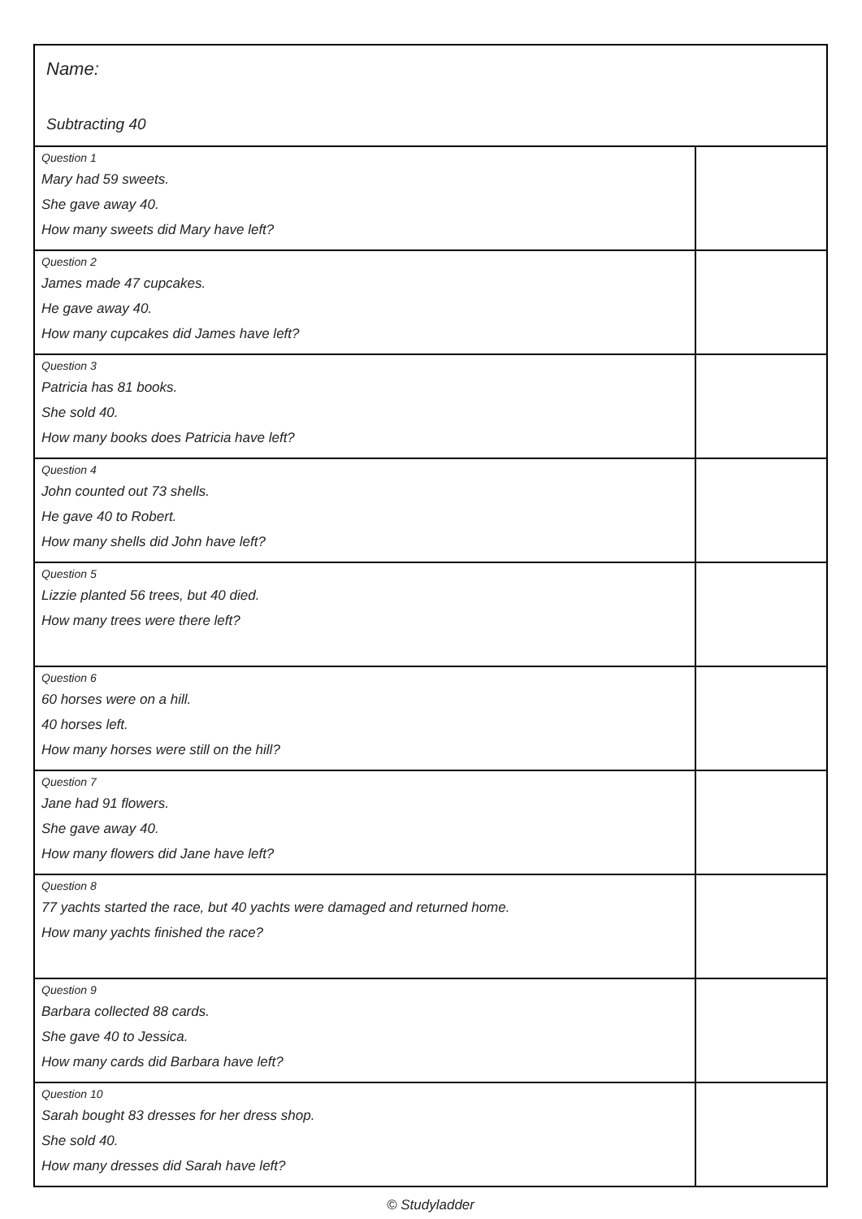Name:
Subtracting 40
| Question 1 Mary had 59 sweets. She gave away 40. How many sweets did Mary have left? | |
| Question 2 James made 47 cupcakes. He gave away 40. How many cupcakes did James have left? | |
| Question 3 Patricia has 81 books. She sold 40. How many books does Patricia have left? | |
| Question 4 John counted out 73 shells. He gave 40 to Robert. How many shells did John have left? | |
| Question 5 Lizzie planted 56 trees, but 40 died. How many trees were there left? | |
| Question 6 60 horses were on a hill. 40 horses left. How many horses were still on the hill? | |
| Question 7 Jane had 91 flowers. She gave away 40. How many flowers did Jane have left? | |
| Question 8 77 yachts started the race, but 40 yachts were damaged and returned home. How many yachts finished the race? | |
| Question 9 Barbara collected 88 cards. She gave 40 to Jessica. How many cards did Barbara have left? | |
| Question 10 Sarah bought 83 dresses for her dress shop. She sold 40. How many dresses did Sarah have left? | |
© Studyladder